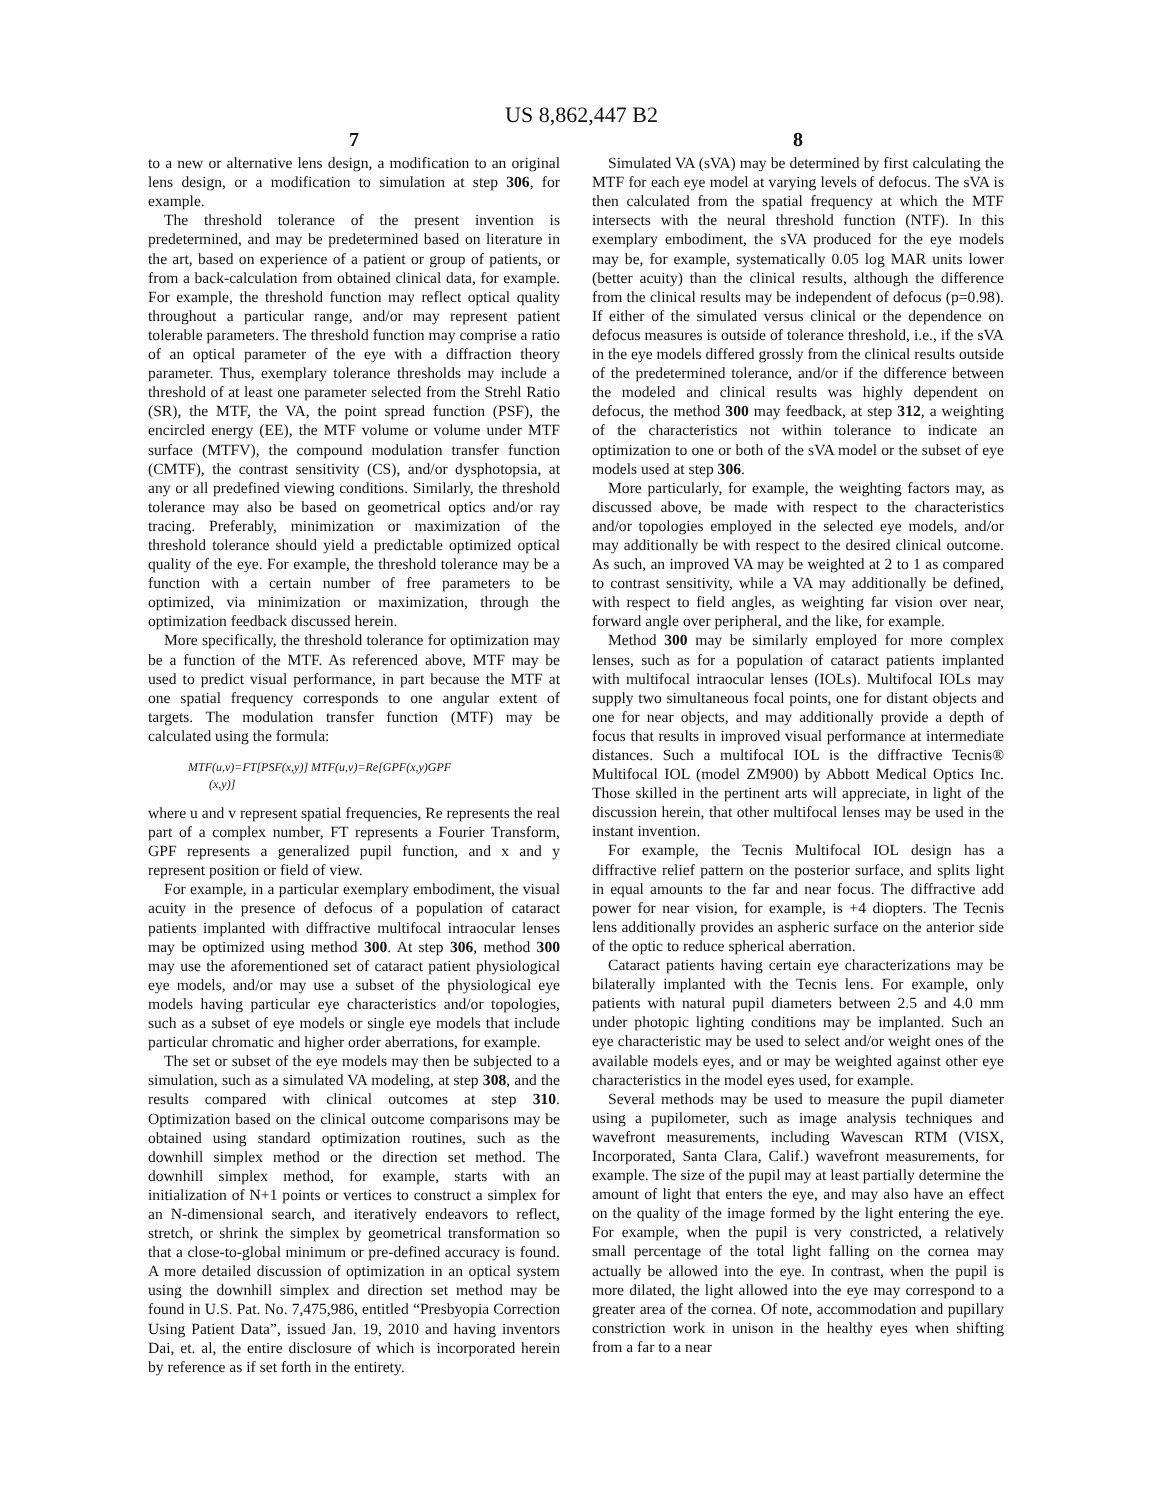US 8,862,447 B2
7
to a new or alternative lens design, a modification to an original lens design, or a modification to simulation at step 306, for example.
The threshold tolerance of the present invention is predetermined, and may be predetermined based on literature in the art, based on experience of a patient or group of patients, or from a back-calculation from obtained clinical data, for example. For example, the threshold function may reflect optical quality throughout a particular range, and/or may represent patient tolerable parameters. The threshold function may comprise a ratio of an optical parameter of the eye with a diffraction theory parameter. Thus, exemplary tolerance thresholds may include a threshold of at least one parameter selected from the Strehl Ratio (SR), the MTF, the VA, the point spread function (PSF), the encircled energy (EE), the MTF volume or volume under MTF surface (MTFV), the compound modulation transfer function (CMTF), the contrast sensitivity (CS), and/or dysphotopsia, at any or all predefined viewing conditions. Similarly, the threshold tolerance may also be based on geometrical optics and/or ray tracing. Preferably, minimization or maximization of the threshold tolerance should yield a predictable optimized optical quality of the eye. For example, the threshold tolerance may be a function with a certain number of free parameters to be optimized, via minimization or maximization, through the optimization feedback discussed herein.
More specifically, the threshold tolerance for optimization may be a function of the MTF. As referenced above, MTF may be used to predict visual performance, in part because the MTF at one spatial frequency corresponds to one angular extent of targets. The modulation transfer function (MTF) may be calculated using the formula:
MTF(u,v)=FT[PSF(x,y)] MTF(u,v)=Re[GPF(x,y)GPF
(x,y)]
where u and v represent spatial frequencies, Re represents the real part of a complex number, FT represents a Fourier Transform, GPF represents a generalized pupil function, and x and y represent position or field of view.
For example, in a particular exemplary embodiment, the visual acuity in the presence of defocus of a population of cataract patients implanted with diffractive multifocal intraocular lenses may be optimized using method 300. At step 306, method 300 may use the aforementioned set of cataract patient physiological eye models, and/or may use a subset of the physiological eye models having particular eye characteristics and/or topologies, such as a subset of eye models or single eye models that include particular chromatic and higher order aberrations, for example.
The set or subset of the eye models may then be subjected to a simulation, such as a simulated VA modeling, at step 308, and the results compared with clinical outcomes at step 310. Optimization based on the clinical outcome comparisons may be obtained using standard optimization routines, such as the downhill simplex method or the direction set method. The downhill simplex method, for example, starts with an initialization of N+1 points or vertices to construct a simplex for an N-dimensional search, and iteratively endeavors to reflect, stretch, or shrink the simplex by geometrical transformation so that a close-to-global minimum or pre-defined accuracy is found. A more detailed discussion of optimization in an optical system using the downhill simplex and direction set method may be found in U.S. Pat. No. 7,475,986, entitled “Presbyopia Correction Using Patient Data”, issued Jan. 19, 2010 and having inventors Dai, et. al, the entire disclosure of which is incorporated herein by reference as if set forth in the entirety.
8
Simulated VA (sVA) may be determined by first calculating the MTF for each eye model at varying levels of defocus. The sVA is then calculated from the spatial frequency at which the MTF intersects with the neural threshold function (NTF). In this exemplary embodiment, the sVA produced for the eye models may be, for example, systematically 0.05 log MAR units lower (better acuity) than the clinical results, although the difference from the clinical results may be independent of defocus (p=0.98). If either of the simulated versus clinical or the dependence on defocus measures is outside of tolerance threshold, i.e., if the sVA in the eye models differed grossly from the clinical results outside of the predetermined tolerance, and/or if the difference between the modeled and clinical results was highly dependent on defocus, the method 300 may feedback, at step 312, a weighting of the characteristics not within tolerance to indicate an optimization to one or both of the sVA model or the subset of eye models used at step 306.
More particularly, for example, the weighting factors may, as discussed above, be made with respect to the characteristics and/or topologies employed in the selected eye models, and/or may additionally be with respect to the desired clinical outcome. As such, an improved VA may be weighted at 2 to 1 as compared to contrast sensitivity, while a VA may additionally be defined, with respect to field angles, as weighting far vision over near, forward angle over peripheral, and the like, for example.
Method 300 may be similarly employed for more complex lenses, such as for a population of cataract patients implanted with multifocal intraocular lenses (IOLs). Multifocal IOLs may supply two simultaneous focal points, one for distant objects and one for near objects, and may additionally provide a depth of focus that results in improved visual performance at intermediate distances. Such a multifocal IOL is the diffractive Tecnis® Multifocal IOL (model ZM900) by Abbott Medical Optics Inc. Those skilled in the pertinent arts will appreciate, in light of the discussion herein, that other multifocal lenses may be used in the instant invention.
For example, the Tecnis Multifocal IOL design has a diffractive relief pattern on the posterior surface, and splits light in equal amounts to the far and near focus. The diffractive add power for near vision, for example, is +4 diopters. The Tecnis lens additionally provides an aspheric surface on the anterior side of the optic to reduce spherical aberration.
Cataract patients having certain eye characterizations may be bilaterally implanted with the Tecnis lens. For example, only patients with natural pupil diameters between 2.5 and 4.0 mm under photopic lighting conditions may be implanted. Such an eye characteristic may be used to select and/or weight ones of the available models eyes, and or may be weighted against other eye characteristics in the model eyes used, for example.
Several methods may be used to measure the pupil diameter using a pupilometer, such as image analysis techniques and wavefront measurements, including Wavescan RTM (VISX, Incorporated, Santa Clara, Calif.) wavefront measurements, for example. The size of the pupil may at least partially determine the amount of light that enters the eye, and may also have an effect on the quality of the image formed by the light entering the eye. For example, when the pupil is very constricted, a relatively small percentage of the total light falling on the cornea may actually be allowed into the eye. In contrast, when the pupil is more dilated, the light allowed into the eye may correspond to a greater area of the cornea. Of note, accommodation and pupillary constriction work in unison in the healthy eyes when shifting from a far to a near